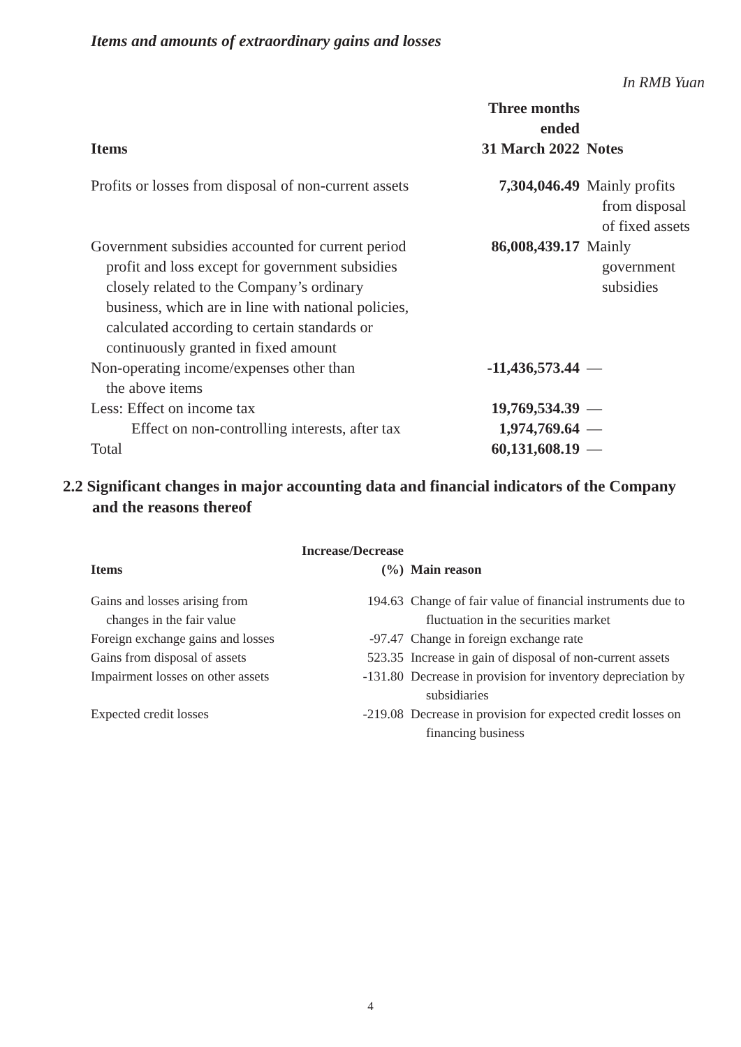Items and amounts of extraordinary gains and losses
In RMB Yuan
| Items | Three months ended 31 March 2022 | Notes |
| --- | --- | --- |
| Profits or losses from disposal of non-current assets | 7,304,046.49 | Mainly profits from disposal of fixed assets |
| Government subsidies accounted for current period profit and loss except for government subsidies closely related to the Company’s ordinary business, which are in line with national policies, calculated according to certain standards or continuously granted in fixed amount | 86,008,439.17 | Mainly government subsidies |
| Non-operating income/expenses other than the above items | -11,436,573.44 | — |
| Less: Effect on income tax | 19,769,534.39 | — |
| Effect on non-controlling interests, after tax | 1,974,769.64 | — |
| Total | 60,131,608.19 | — |
2.2 Significant changes in major accounting data and financial indicators of the Company
and the reasons thereof
| Items | Increase/Decrease (%) | Main reason |
| --- | --- | --- |
| Gains and losses arising from changes in the fair value | 194.63 | Change of fair value of financial instruments due to fluctuation in the securities market |
| Foreign exchange gains and losses | -97.47 | Change in foreign exchange rate |
| Gains from disposal of assets | 523.35 | Increase in gain of disposal of non-current assets |
| Impairment losses on other assets | -131.80 | Decrease in provision for inventory depreciation by subsidiaries |
| Expected credit losses | -219.08 | Decrease in provision for expected credit losses on financing business |
4